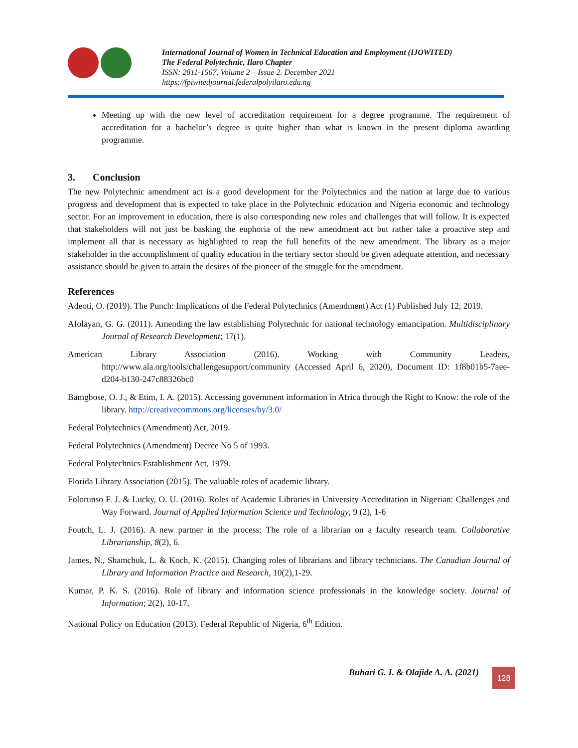International Journal of Women in Technical Education and Employment (IJOWITED)
The Federal Polytechnic, Ilaro Chapter
ISSN: 2811-1567. Volume 2 – Issue 2. December 2021
https://fpiwitedjournal.federalpolyilaro.edu.ng
Meeting up with the new level of accreditation requirement for a degree programme. The requirement of accreditation for a bachelor’s degree is quite higher than what is known in the present diploma awarding programme.
3. Conclusion
The new Polytechnic amendment act is a good development for the Polytechnics and the nation at large due to various progress and development that is expected to take place in the Polytechnic education and Nigeria economic and technology sector. For an improvement in education, there is also corresponding new roles and challenges that will follow. It is expected that stakeholders will not just be basking the euphoria of the new amendment act but rather take a proactive step and implement all that is necessary as highlighted to reap the full benefits of the new amendment. The library as a major stakeholder in the accomplishment of quality education in the tertiary sector should be given adequate attention, and necessary assistance should be given to attain the desires of the pioneer of the struggle for the amendment.
References
Adeoti, O. (2019). The Punch: Implications of the Federal Polytechnics (Amendment) Act (1) Published July 12, 2019.
Afolayan, G. G. (2011). Amending the law establishing Polytechnic for national technology emancipation. Multidisciplinary Journal of Research Development; 17(1).
American Library Association (2016). Working with Community Leaders, http://www.ala.org/tools/challengesupport/community (Accessed April 6, 2020), Document ID: 1f8b01b5-7aee-d204-b130-247c88326bc0
Bamgbose, O. J., & Etim, I. A. (2015). Accessing government information in Africa through the Right to Know: the role of the library. http://creativecommons.org/licenses/by/3.0/
Federal Polytechnics (Amendment) Act, 2019.
Federal Polytechnics (Amendment) Decree No 5 of 1993.
Federal Polytechnics Establishment Act, 1979.
Florida Library Association (2015). The valuable roles of academic library.
Folorunso F. J. & Lucky, O. U. (2016). Roles of Academic Libraries in University Accreditation in Nigerian: Challenges and Way Forward. Journal of Applied Information Science and Technology, 9 (2), 1-6
Foutch, L. J. (2016). A new partner in the process: The role of a librarian on a faculty research team. Collaborative Librarianship, 8(2), 6.
James, N., Shamchuk, L. & Koch, K. (2015). Changing roles of librarians and library technicians. The Canadian Journal of Library and Information Practice and Research, 10(2),1-29.
Kumar, P. K. S. (2016). Role of library and information science professionals in the knowledge society. Journal of Information; 2(2), 10-17,
National Policy on Education (2013). Federal Republic of Nigeria, 6<sup>th</sup> Edition.
Buhari G. I. & Olajide A. A. (2021)
128